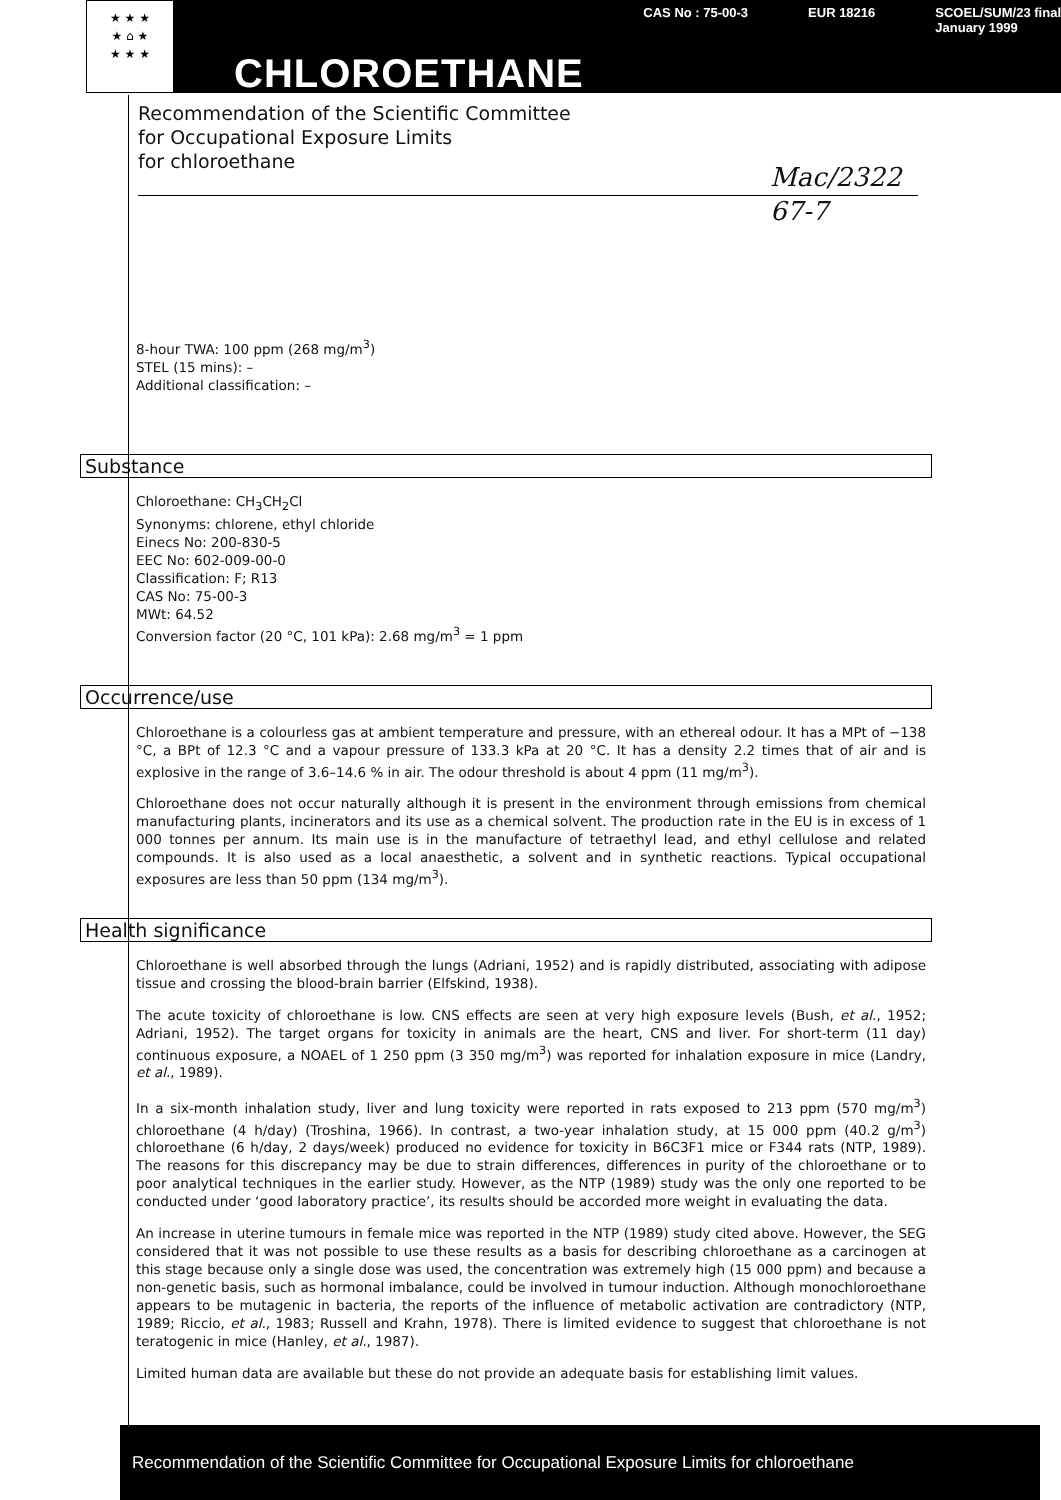★ ★ ★
★ ⌂ ★
★ ★ ★
CHLOROETHANE
CAS No : 75-00-3 EUR 18216 SCOEL/SUM/23 final
January 1999
Recommendation of the Scientific Committee
for Occupational Exposure Limits
for chloroethane
Mac/2322
67-7
8-hour TWA: 100 ppm (268 mg/m<sup>3</sup>)
STEL (15 mins): –
Additional classification: –
Substance
Chloroethane: CH<sub>3</sub>CH<sub>2</sub>Cl
Synonyms: chlorene, ethyl chloride
Einecs No: 200-830-5
EEC No: 602-009-00-0
Classification: F; R13
CAS No: 75-00-3
MWt: 64.52
Conversion factor (20 °C, 101 kPa): 2.68 mg/m<sup>3</sup> = 1 ppm
Occurrence/use
Chloroethane is a colourless gas at ambient temperature and pressure, with an ethereal odour. It has a MPt of −138 °C, a BPt of 12.3 °C and a vapour pressure of 133.3 kPa at 20 °C. It has a density 2.2 times that of air and is explosive in the range of 3.6–14.6 % in air. The odour threshold is about 4 ppm (11 mg/m<sup>3</sup>).
Chloroethane does not occur naturally although it is present in the environment through emissions from chemical manufacturing plants, incinerators and its use as a chemical solvent. The production rate in the EU is in excess of 1 000 tonnes per annum. Its main use is in the manufacture of tetraethyl lead, and ethyl cellulose and related compounds. It is also used as a local anaesthetic, a solvent and in synthetic reactions. Typical occupational exposures are less than 50 ppm (134 mg/m<sup>3</sup>).
Health significance
Chloroethane is well absorbed through the lungs (Adriani, 1952) and is rapidly distributed, associating with adipose tissue and crossing the blood-brain barrier (Elfskind, 1938).
The acute toxicity of chloroethane is low. CNS effects are seen at very high exposure levels (Bush, et al., 1952; Adriani, 1952). The target organs for toxicity in animals are the heart, CNS and liver. For short-term (11 day) continuous exposure, a NOAEL of 1 250 ppm (3 350 mg/m<sup>3</sup>) was reported for inhalation exposure in mice (Landry, et al., 1989).
In a six-month inhalation study, liver and lung toxicity were reported in rats exposed to 213 ppm (570 mg/m<sup>3</sup>) chloroethane (4 h/day) (Troshina, 1966). In contrast, a two-year inhalation study, at 15 000 ppm (40.2 g/m<sup>3</sup>) chloroethane (6 h/day, 2 days/week) produced no evidence for toxicity in B6C3F1 mice or F344 rats (NTP, 1989). The reasons for this discrepancy may be due to strain differences, differences in purity of the chloroethane or to poor analytical techniques in the earlier study. However, as the NTP (1989) study was the only one reported to be conducted under ‘good laboratory practice’, its results should be accorded more weight in evaluating the data.
An increase in uterine tumours in female mice was reported in the NTP (1989) study cited above. However, the SEG considered that it was not possible to use these results as a basis for describing chloroethane as a carcinogen at this stage because only a single dose was used, the concentration was extremely high (15 000 ppm) and because a non-genetic basis, such as hormonal imbalance, could be involved in tumour induction. Although monochloroethane appears to be mutagenic in bacteria, the reports of the influence of metabolic activation are contradictory (NTP, 1989; Riccio, et al., 1983; Russell and Krahn, 1978). There is limited evidence to suggest that chloroethane is not teratogenic in mice (Hanley, et al., 1987).
Limited human data are available but these do not provide an adequate basis for establishing limit values.
Recommendation of the Scientific Committee for Occupational Exposure Limits for chloroethane